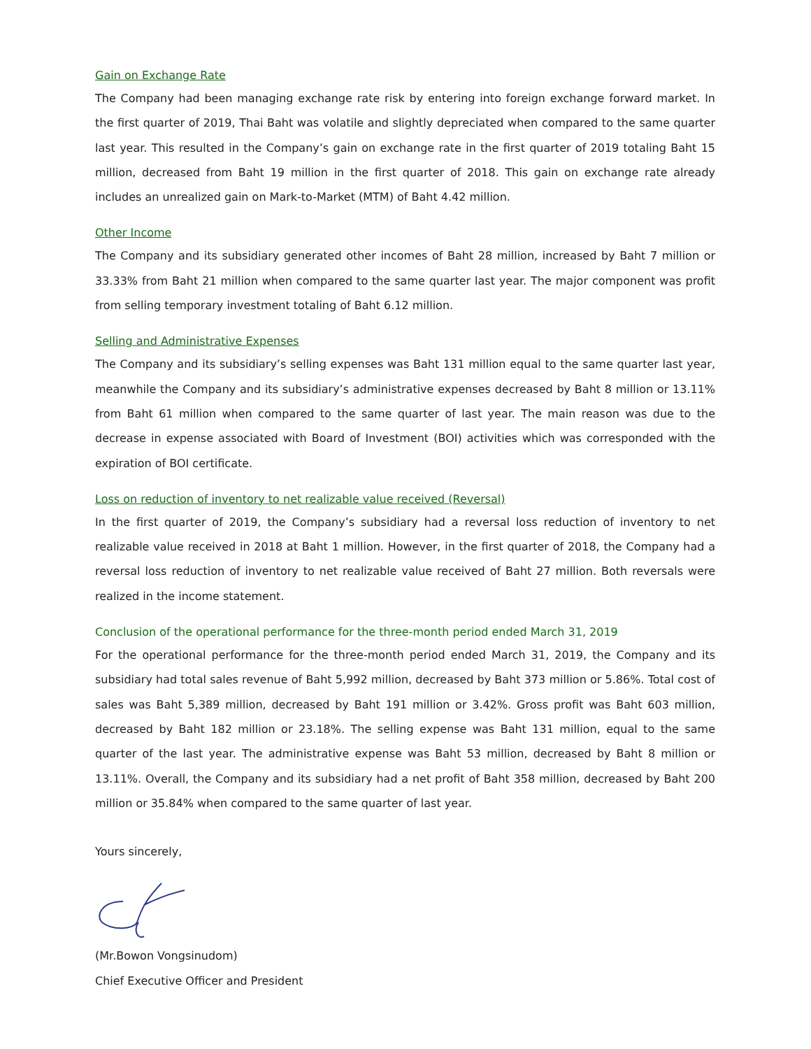Gain on Exchange Rate
The Company had been managing exchange rate risk by entering into foreign exchange forward market. In the first quarter of 2019, Thai Baht was volatile and slightly depreciated when compared to the same quarter last year. This resulted in the Company’s gain on exchange rate in the first quarter of 2019 totaling Baht 15 million, decreased from Baht 19 million in the first quarter of 2018. This gain on exchange rate already includes an unrealized gain on Mark-to-Market (MTM) of Baht 4.42 million.
Other Income
The Company and its subsidiary generated other incomes of Baht 28 million, increased by Baht 7 million or 33.33% from Baht 21 million when compared to the same quarter last year. The major component was profit from selling temporary investment totaling of Baht 6.12 million.
Selling and Administrative Expenses
The Company and its subsidiary’s selling expenses was Baht 131 million equal to the same quarter last year, meanwhile the Company and its subsidiary’s administrative expenses decreased by Baht 8 million or 13.11% from Baht 61 million when compared to the same quarter of last year. The main reason was due to the decrease in expense associated with Board of Investment (BOI) activities which was corresponded with the expiration of BOI certificate.
Loss on reduction of inventory to net realizable value received (Reversal)
In the first quarter of 2019, the Company’s subsidiary had a reversal loss reduction of inventory to net realizable value received in 2018 at Baht 1 million. However, in the first quarter of 2018, the Company had a reversal loss reduction of inventory to net realizable value received of Baht 27 million. Both reversals were realized in the income statement.
Conclusion of the operational performance for the three-month period ended March 31, 2019
For the operational performance for the three-month period ended March 31, 2019, the Company and its subsidiary had total sales revenue of Baht 5,992 million, decreased by Baht 373 million or 5.86%. Total cost of sales was Baht 5,389 million, decreased by Baht 191 million or 3.42%. Gross profit was Baht 603 million, decreased by Baht 182 million or 23.18%. The selling expense was Baht 131 million, equal to the same quarter of the last year. The administrative expense was Baht 53 million, decreased by Baht 8 million or 13.11%. Overall, the Company and its subsidiary had a net profit of Baht 358 million, decreased by Baht 200 million or 35.84% when compared to the same quarter of last year.
Yours sincerely,
(Mr.Bowon Vongsinudom)
Chief Executive Officer and President